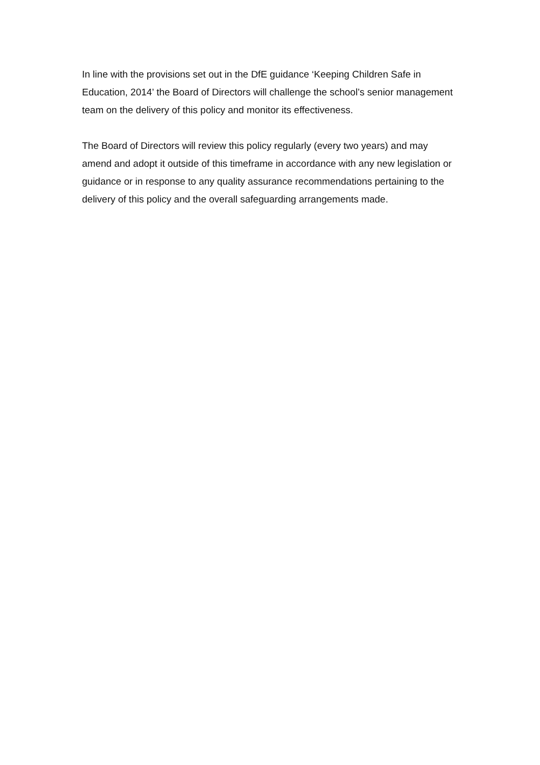In line with the provisions set out in the DfE guidance ‘Keeping Children Safe in Education, 2014’ the Board of Directors will challenge the school’s senior management team on the delivery of this policy and monitor its effectiveness.
The Board of Directors will review this policy regularly (every two years) and may amend and adopt it outside of this timeframe in accordance with any new legislation or guidance or in response to any quality assurance recommendations pertaining to the delivery of this policy and the overall safeguarding arrangements made.